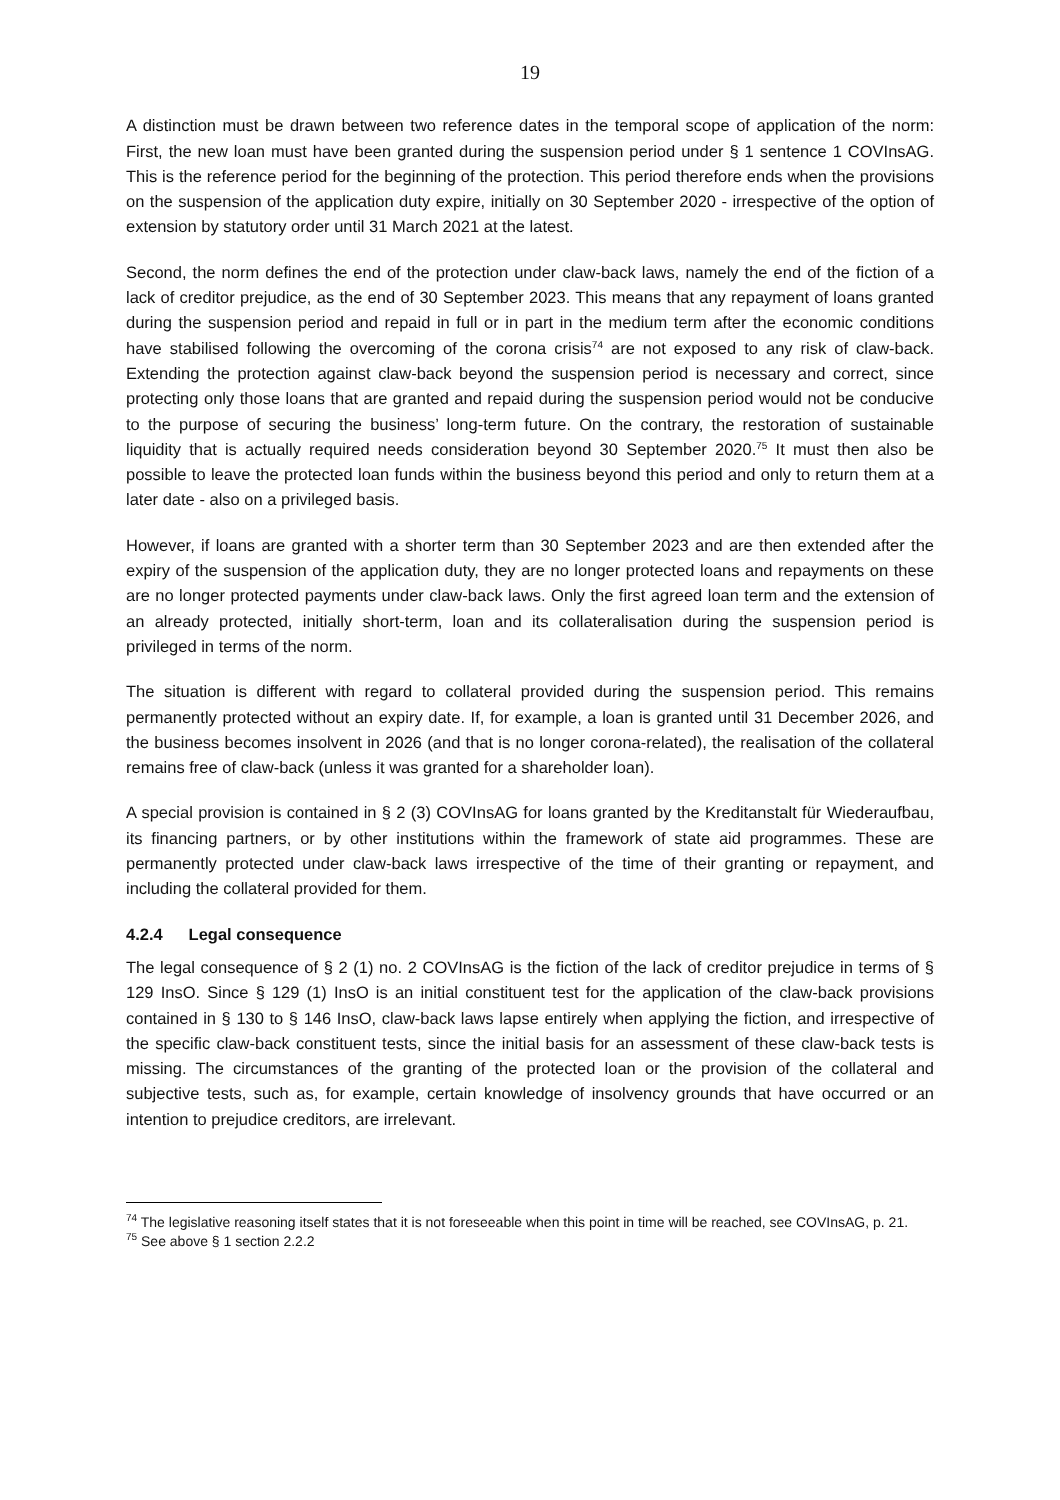19
A distinction must be drawn between two reference dates in the temporal scope of application of the norm: First, the new loan must have been granted during the suspension period under § 1 sentence 1 COVInsAG. This is the reference period for the beginning of the protection. This period therefore ends when the provisions on the suspension of the application duty expire, initially on 30 September 2020 - irrespective of the option of extension by statutory order until 31 March 2021 at the latest.
Second, the norm defines the end of the protection under claw-back laws, namely the end of the fiction of a lack of creditor prejudice, as the end of 30 September 2023. This means that any repayment of loans granted during the suspension period and repaid in full or in part in the medium term after the economic conditions have stabilised following the overcoming of the corona crisis<sup>74</sup> are not exposed to any risk of claw-back. Extending the protection against claw-back beyond the suspension period is necessary and correct, since protecting only those loans that are granted and repaid during the suspension period would not be conducive to the purpose of securing the business’ long-term future. On the contrary, the restoration of sustainable liquidity that is actually required needs consideration beyond 30 September 2020.<sup>75</sup> It must then also be possible to leave the protected loan funds within the business beyond this period and only to return them at a later date - also on a privileged basis.
However, if loans are granted with a shorter term than 30 September 2023 and are then extended after the expiry of the suspension of the application duty, they are no longer protected loans and repayments on these are no longer protected payments under claw-back laws. Only the first agreed loan term and the extension of an already protected, initially short-term, loan and its collateralisation during the suspension period is privileged in terms of the norm.
The situation is different with regard to collateral provided during the suspension period. This remains permanently protected without an expiry date. If, for example, a loan is granted until 31 December 2026, and the business becomes insolvent in 2026 (and that is no longer corona-related), the realisation of the collateral remains free of claw-back (unless it was granted for a shareholder loan).
A special provision is contained in § 2 (3) COVInsAG for loans granted by the Kreditanstalt für Wiederaufbau, its financing partners, or by other institutions within the framework of state aid programmes. These are permanently protected under claw-back laws irrespective of the time of their granting or repayment, and including the collateral provided for them.
4.2.4 Legal consequence
The legal consequence of § 2 (1) no. 2 COVInsAG is the fiction of the lack of creditor prejudice in terms of § 129 InsO. Since § 129 (1) InsO is an initial constituent test for the application of the claw-back provisions contained in § 130 to § 146 InsO, claw-back laws lapse entirely when applying the fiction, and irrespective of the specific claw-back constituent tests, since the initial basis for an assessment of these claw-back tests is missing. The circumstances of the granting of the protected loan or the provision of the collateral and subjective tests, such as, for example, certain knowledge of insolvency grounds that have occurred or an intention to prejudice creditors, are irrelevant.
<sup>74</sup> The legislative reasoning itself states that it is not foreseeable when this point in time will be reached, see COVInsAG, p. 21.
<sup>75</sup> See above § 1 section 2.2.2